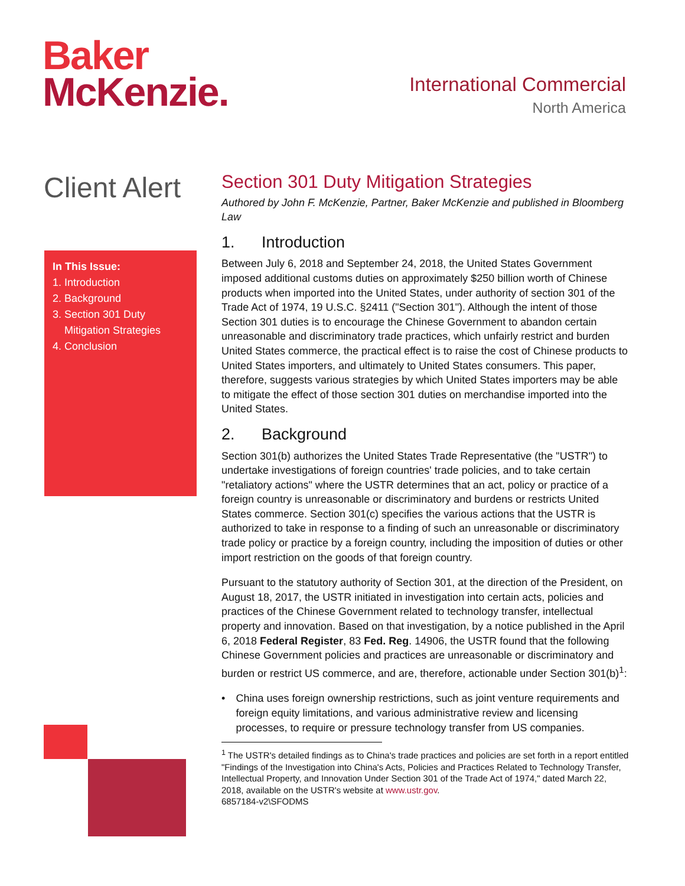Baker
McKenzie.
International Commercial
North America
Client Alert
In This Issue:
1. Introduction
2. Background
3. Section 301 Duty
Mitigation Strategies
4. Conclusion
Section 301 Duty Mitigation Strategies
Authored by John F. McKenzie, Partner, Baker McKenzie and published in Bloomberg Law
1. Introduction
Between July 6, 2018 and September 24, 2018, the United States Government imposed additional customs duties on approximately $250 billion worth of Chinese products when imported into the United States, under authority of section 301 of the Trade Act of 1974, 19 U.S.C. §2411 ("Section 301"). Although the intent of those Section 301 duties is to encourage the Chinese Government to abandon certain unreasonable and discriminatory trade practices, which unfairly restrict and burden United States commerce, the practical effect is to raise the cost of Chinese products to United States importers, and ultimately to United States consumers. This paper, therefore, suggests various strategies by which United States importers may be able to mitigate the effect of those section 301 duties on merchandise imported into the United States.
2. Background
Section 301(b) authorizes the United States Trade Representative (the "USTR") to undertake investigations of foreign countries' trade policies, and to take certain "retaliatory actions" where the USTR determines that an act, policy or practice of a foreign country is unreasonable or discriminatory and burdens or restricts United States commerce. Section 301(c) specifies the various actions that the USTR is authorized to take in response to a finding of such an unreasonable or discriminatory trade policy or practice by a foreign country, including the imposition of duties or other import restriction on the goods of that foreign country.
Pursuant to the statutory authority of Section 301, at the direction of the President, on August 18, 2017, the USTR initiated in investigation into certain acts, policies and practices of the Chinese Government related to technology transfer, intellectual property and innovation. Based on that investigation, by a notice published in the April 6, 2018 Federal Register, 83 Fed. Reg. 14906, the USTR found that the following Chinese Government policies and practices are unreasonable or discriminatory and burden or restrict US commerce, and are, therefore, actionable under Section 301(b)<sup>1</sup>:
• China uses foreign ownership restrictions, such as joint venture requirements and foreign equity limitations, and various administrative review and licensing processes, to require or pressure technology transfer from US companies.
<sup>1</sup> The USTR's detailed findings as to China's trade practices and policies are set forth in a report entitled "Findings of the Investigation into China's Acts, Policies and Practices Related to Technology Transfer, Intellectual Property, and Innovation Under Section 301 of the Trade Act of 1974," dated March 22, 2018, available on the USTR's website at www.ustr.gov.
6857184-v2\SFODMS